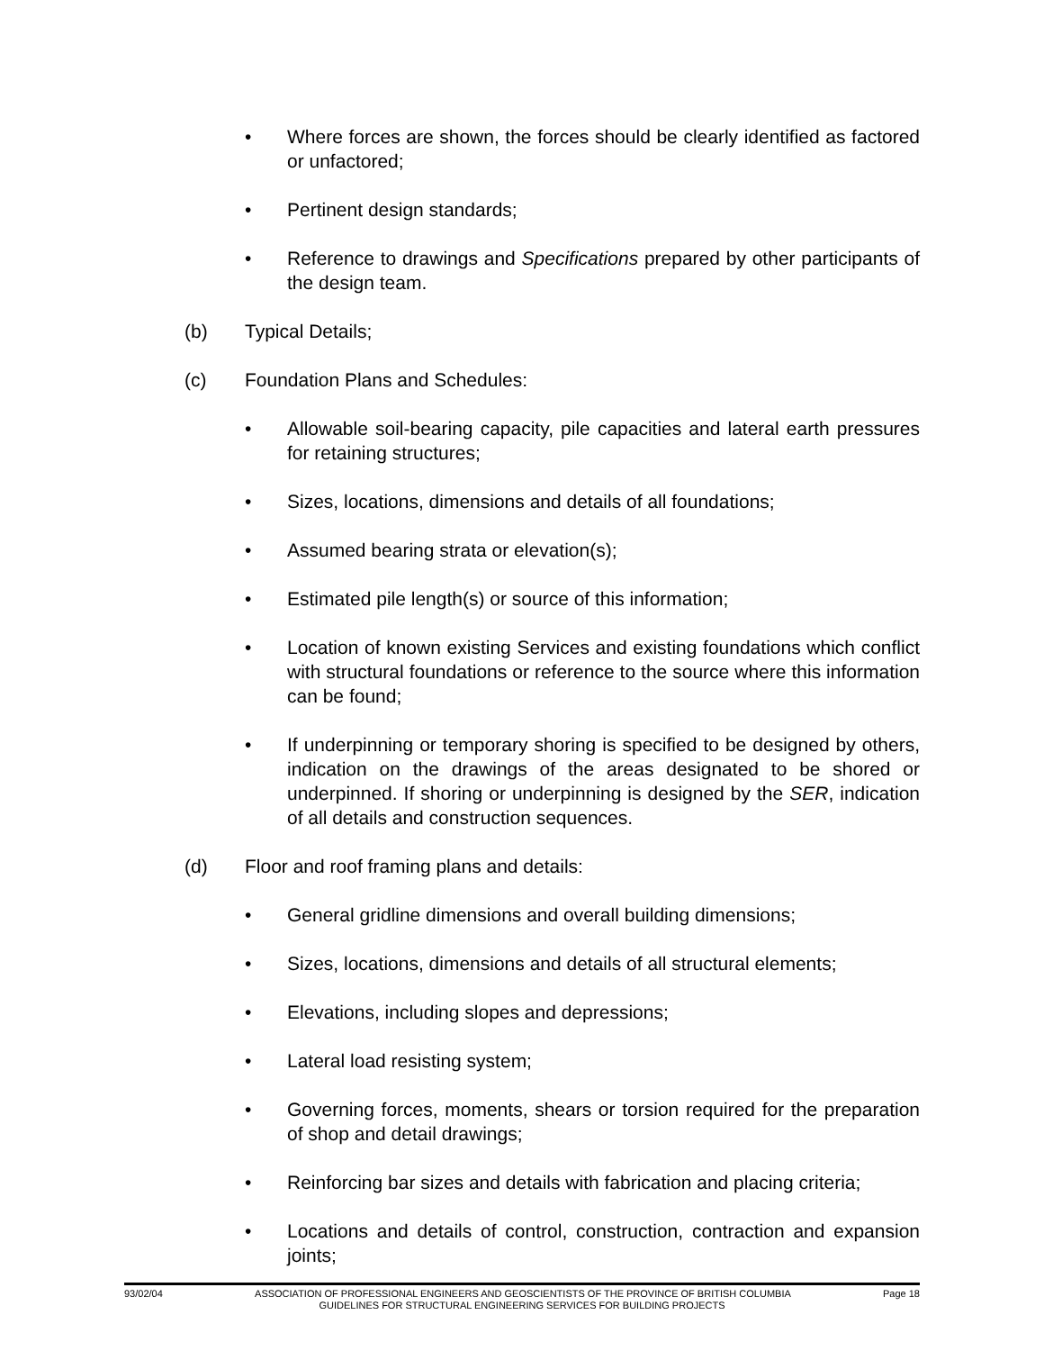• Where forces are shown, the forces should be clearly identified as factored or unfactored;
• Pertinent design standards;
• Reference to drawings and Specifications prepared by other participants of the design team.
(b) Typical Details;
(c) Foundation Plans and Schedules:
• Allowable soil-bearing capacity, pile capacities and lateral earth pressures for retaining structures;
• Sizes, locations, dimensions and details of all foundations;
• Assumed bearing strata or elevation(s);
• Estimated pile length(s) or source of this information;
• Location of known existing Services and existing foundations which conflict with structural foundations or reference to the source where this information can be found;
• If underpinning or temporary shoring is specified to be designed by others, indication on the drawings of the areas designated to be shored or underpinned. If shoring or underpinning is designed by the SER, indication of all details and construction sequences.
(d) Floor and roof framing plans and details:
• General gridline dimensions and overall building dimensions;
• Sizes, locations, dimensions and details of all structural elements;
• Elevations, including slopes and depressions;
• Lateral load resisting system;
• Governing forces, moments, shears or torsion required for the preparation of shop and detail drawings;
• Reinforcing bar sizes and details with fabrication and placing criteria;
• Locations and details of control, construction, contraction and expansion joints;
93/02/04 ASSOCIATION OF PROFESSIONAL ENGINEERS AND GEOSCIENTISTS OF THE PROVINCE OF BRITISH COLUMBIA Page 18
GUIDELINES FOR STRUCTURAL ENGINEERING SERVICES FOR BUILDING PROJECTS